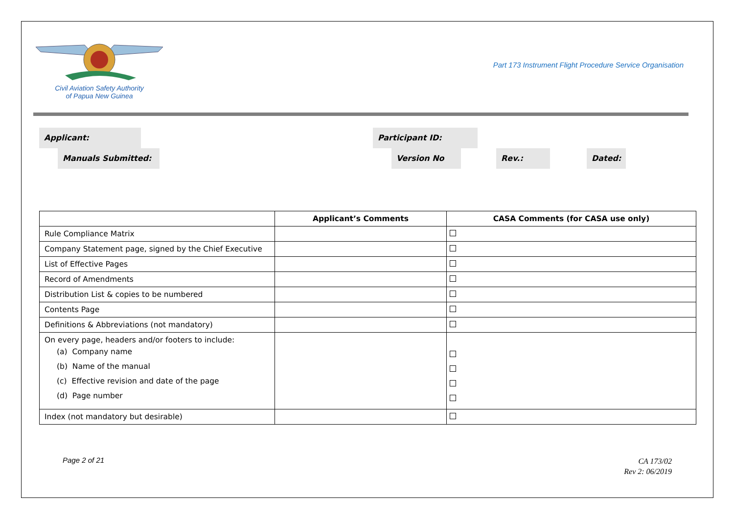Civil Aviation Safety Authority
of Papua New Guinea
Part 173 Instrument Flight Procedure Service Organisation
Applicant: Participant ID:
Manuals Submitted: Version No Rev.: Dated:
| | Applicant’s Comments | CASA Comments (for CASA use only) |
| --- | --- | --- |
| Rule Compliance Matrix | | |
| Company Statement page, signed by the Chief Executive | | |
| List of Effective Pages | | |
| Record of Amendments | | |
| Distribution List & copies to be numbered | | |
| Contents Page | | |
| Definitions & Abbreviations (not mandatory) | | |
| On every page, headers and/or footers to include: (a) Company name (b) Name of the manual (c) Effective revision and date of the page (d) Page number | | |
| Index (not mandatory but desirable) | | |
Page 2 of 21
CA 173/02
Rev 2: 06/2019